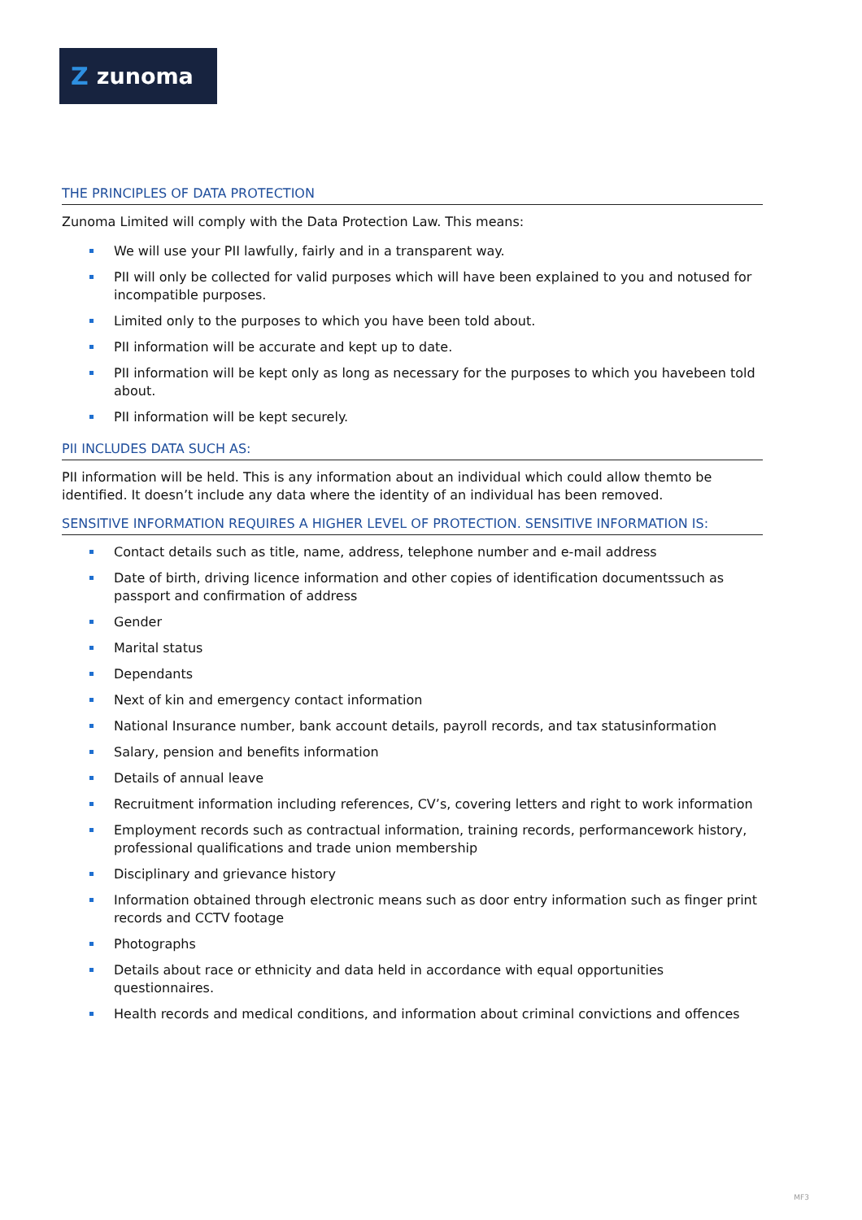Zzunoma
THE PRINCIPLES OF DATA PROTECTION
Zunoma Limited will comply with the Data Protection Law. This means:
We will use your PII lawfully, fairly and in a transparent way.
PII will only be collected for valid purposes which will have been explained to you and notused for incompatible purposes.
Limited only to the purposes to which you have been told about.
PII information will be accurate and kept up to date.
PII information will be kept only as long as necessary for the purposes to which you havebeen told about.
PII information will be kept securely.
PII INCLUDES DATA SUCH AS:
PII information will be held. This is any information about an individual which could allow themto be identified. It doesn’t include any data where the identity of an individual has been removed.
SENSITIVE INFORMATION REQUIRES A HIGHER LEVEL OF PROTECTION. SENSITIVE INFORMATION IS:
Contact details such as title, name, address, telephone number and e-mail address
Date of birth, driving licence information and other copies of identification documentssuch as passport and confirmation of address
Gender
Marital status
Dependants
Next of kin and emergency contact information
National Insurance number, bank account details, payroll records, and tax statusinformation
Salary, pension and benefits information
Details of annual leave
Recruitment information including references, CV’s, covering letters and right to work information
Employment records such as contractual information, training records, performancework history, professional qualifications and trade union membership
Disciplinary and grievance history
Information obtained through electronic means such as door entry information such as finger print records and CCTV footage
Photographs
Details about race or ethnicity and data held in accordance with equal opportunities questionnaires.
Health records and medical conditions, and information about criminal convictions and offences
MF3